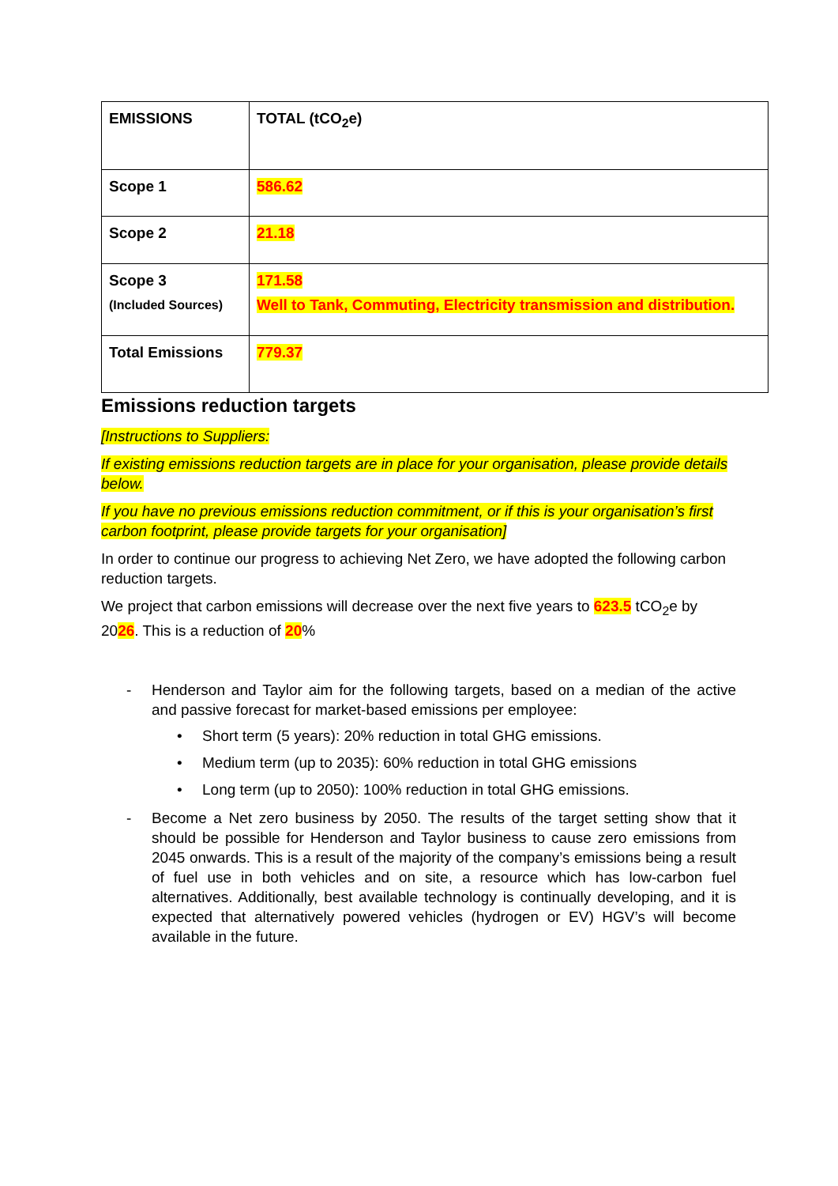| EMISSIONS | TOTAL (tCO<sub>2</sub>e) |
| Scope 1 | 586.62 |
| Scope 2 | 21.18 |
| Scope 3 (Included Sources) | 171.58 Well to Tank, Commuting, Electricity transmission and distribution. |
| Total Emissions | 779.37 |
Emissions reduction targets
[Instructions to Suppliers:
If existing emissions reduction targets are in place for your organisation, please provide details below.
If you have no previous emissions reduction commitment, or if this is your organisation’s first carbon footprint, please provide targets for your organisation]
In order to continue our progress to achieving Net Zero, we have adopted the following carbon reduction targets.
We project that carbon emissions will decrease over the next five years to 623.5 tCO<sub>2</sub>e by 2026. This is a reduction of 20%
- Henderson and Taylor aim for the following targets, based on a median of the active and passive forecast for market-based emissions per employee:
• Short term (5 years): 20% reduction in total GHG emissions.
• Medium term (up to 2035): 60% reduction in total GHG emissions
• Long term (up to 2050): 100% reduction in total GHG emissions.
- Become a Net zero business by 2050. The results of the target setting show that it should be possible for Henderson and Taylor business to cause zero emissions from 2045 onwards. This is a result of the majority of the company’s emissions being a result of fuel use in both vehicles and on site, a resource which has low-carbon fuel alternatives. Additionally, best available technology is continually developing, and it is expected that alternatively powered vehicles (hydrogen or EV) HGV’s will become available in the future.